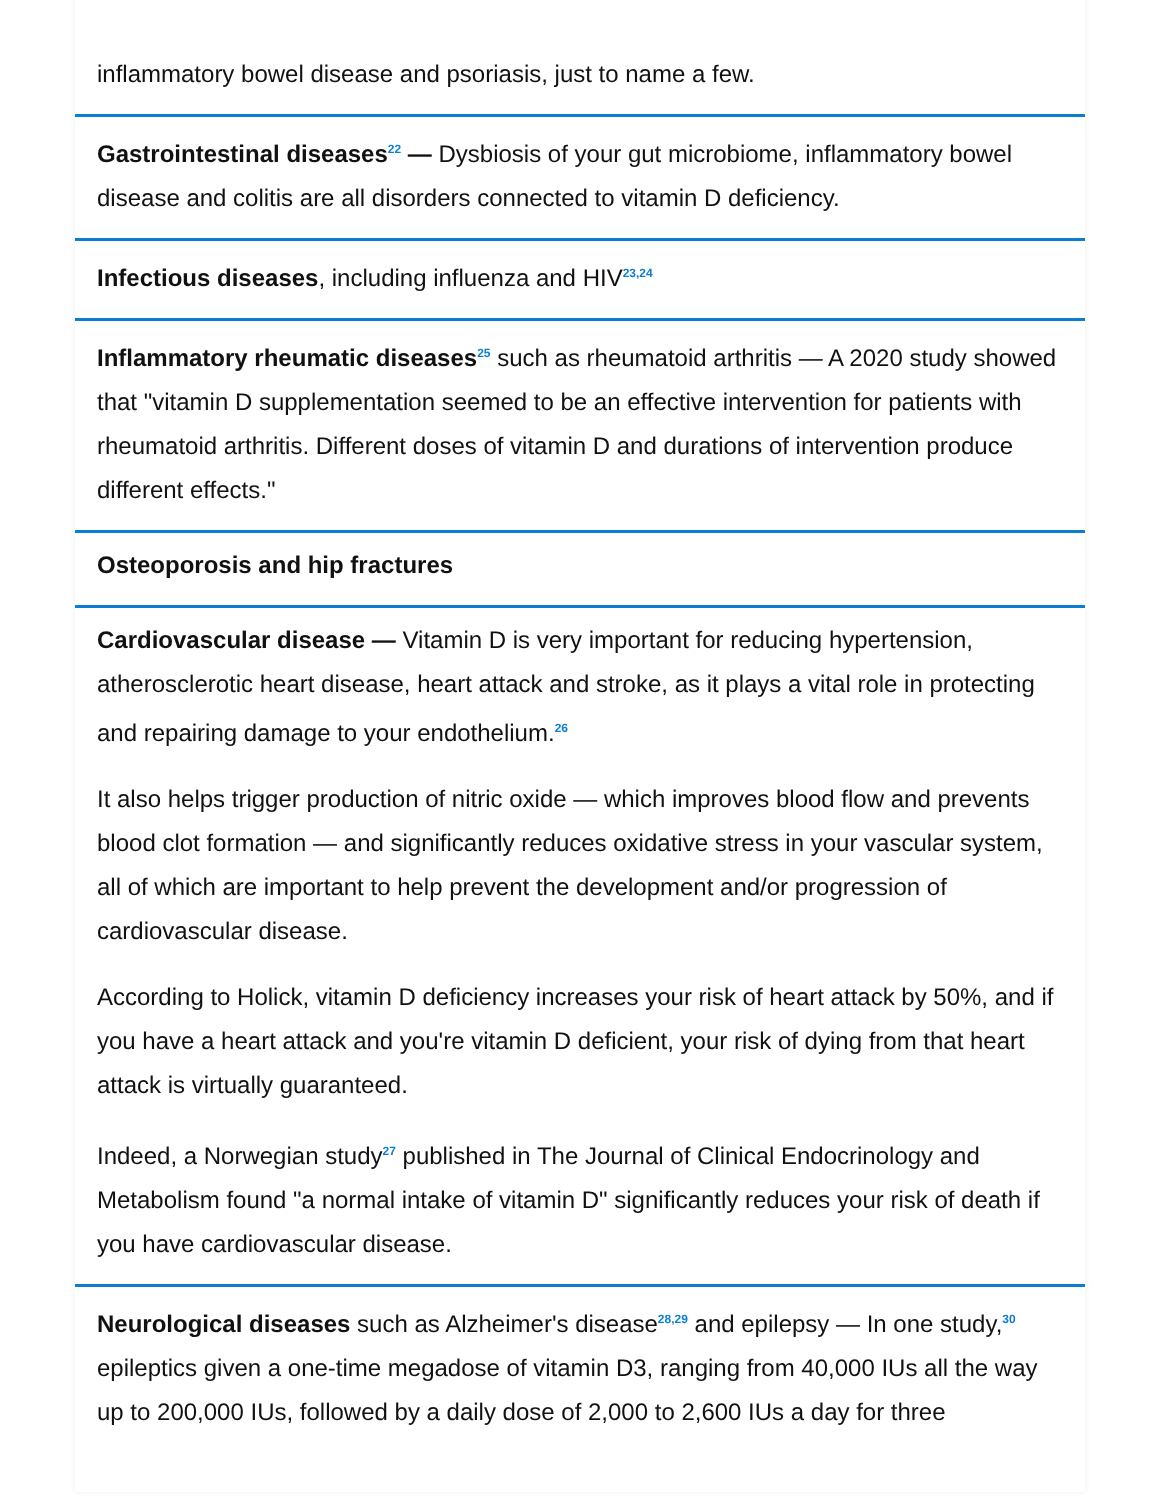inflammatory bowel disease and psoriasis, just to name a few.
Gastrointestinal diseases<sup>22</sup> — Dysbiosis of your gut microbiome, inflammatory bowel disease and colitis are all disorders connected to vitamin D deficiency.
Infectious diseases, including influenza and HIV<sup>23,24</sup>
Inflammatory rheumatic diseases<sup>25</sup> such as rheumatoid arthritis — A 2020 study showed that "vitamin D supplementation seemed to be an effective intervention for patients with rheumatoid arthritis. Different doses of vitamin D and durations of intervention produce different effects."
Osteoporosis and hip fractures
Cardiovascular disease — Vitamin D is very important for reducing hypertension, atherosclerotic heart disease, heart attack and stroke, as it plays a vital role in protecting and repairing damage to your endothelium.<sup>26</sup>
It also helps trigger production of nitric oxide — which improves blood flow and prevents blood clot formation — and significantly reduces oxidative stress in your vascular system, all of which are important to help prevent the development and/or progression of cardiovascular disease.
According to Holick, vitamin D deficiency increases your risk of heart attack by 50%, and if you have a heart attack and you're vitamin D deficient, your risk of dying from that heart attack is virtually guaranteed.
Indeed, a Norwegian study<sup>27</sup> published in The Journal of Clinical Endocrinology and Metabolism found "a normal intake of vitamin D" significantly reduces your risk of death if you have cardiovascular disease.
Neurological diseases such as Alzheimer's disease<sup>28,29</sup> and epilepsy — In one study,<sup>30</sup> epileptics given a one-time megadose of vitamin D3, ranging from 40,000 IUs all the way up to 200,000 IUs, followed by a daily dose of 2,000 to 2,600 IUs a day for three